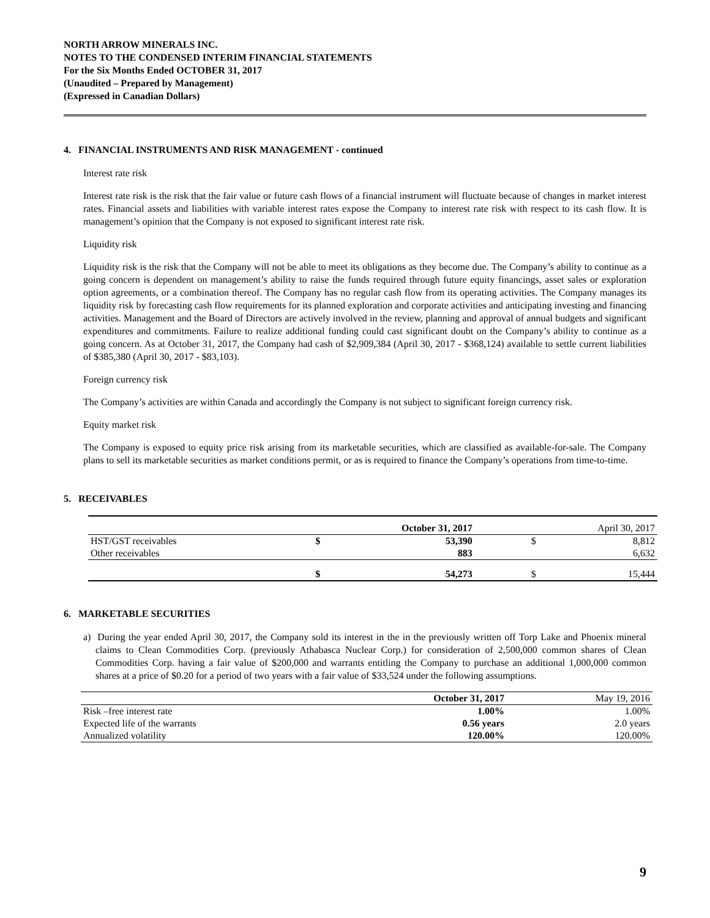NORTH ARROW MINERALS INC.
NOTES TO THE CONDENSED INTERIM FINANCIAL STATEMENTS
For the Six Months Ended OCTOBER 31, 2017
(Unaudited – Prepared by Management)
(Expressed in Canadian Dollars)
4. FINANCIAL INSTRUMENTS AND RISK MANAGEMENT - continued
Interest rate risk
Interest rate risk is the risk that the fair value or future cash flows of a financial instrument will fluctuate because of changes in market interest rates. Financial assets and liabilities with variable interest rates expose the Company to interest rate risk with respect to its cash flow. It is management’s opinion that the Company is not exposed to significant interest rate risk.
Liquidity risk
Liquidity risk is the risk that the Company will not be able to meet its obligations as they become due. The Company’s ability to continue as a going concern is dependent on management’s ability to raise the funds required through future equity financings, asset sales or exploration option agreements, or a combination thereof. The Company has no regular cash flow from its operating activities. The Company manages its liquidity risk by forecasting cash flow requirements for its planned exploration and corporate activities and anticipating investing and financing activities. Management and the Board of Directors are actively involved in the review, planning and approval of annual budgets and significant expenditures and commitments. Failure to realize additional funding could cast significant doubt on the Company’s ability to continue as a going concern. As at October 31, 2017, the Company had cash of $2,909,384 (April 30, 2017 - $368,124) available to settle current liabilities of $385,380 (April 30, 2017 - $83,103).
Foreign currency risk
The Company’s activities are within Canada and accordingly the Company is not subject to significant foreign currency risk.
Equity market risk
The Company is exposed to equity price risk arising from its marketable securities, which are classified as available-for-sale. The Company plans to sell its marketable securities as market conditions permit, or as is required to finance the Company’s operations from time-to-time.
5. RECEIVABLES
| | October 31, 2017 | | | April 30, 2017 | |
| HST/GST receivables | $ | 53,390 | | $ | 8,812 |
| Other receivables | | 883 | | | 6,632 |
| | $ | 54,273 | | $ | 15,444 |
6. MARKETABLE SECURITIES
a) During the year ended April 30, 2017, the Company sold its interest in the in the previously written off Torp Lake and Phoenix mineral claims to Clean Commodities Corp. (previously Athabasca Nuclear Corp.) for consideration of 2,500,000 common shares of Clean Commodities Corp. having a fair value of $200,000 and warrants entitling the Company to purchase an additional 1,000,000 common shares at a price of $0.20 for a period of two years with a fair value of $33,524 under the following assumptions.
| | October 31, 2017 | May 19, 2016 |
| Risk –free interest rate | 1.00% | 1.00% |
| Expected life of the warrants | 0.56 years | 2.0 years |
| Annualized volatility | 120.00% | 120.00% |
9